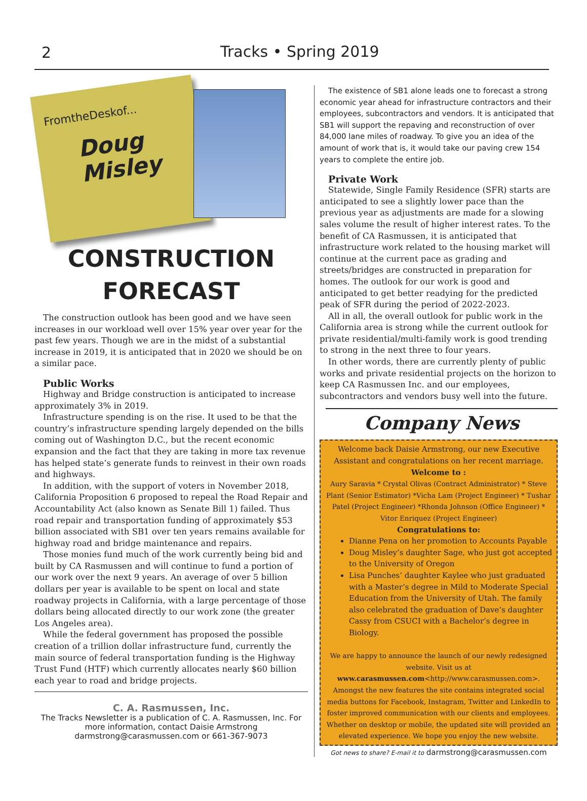2 Tracks • Spring 2019
FromtheDeskof...
Doug
Misley
CONSTRUCTION
FORECAST
The construction outlook has been good and we have seen increases in our workload well over 15% year over year for the past few years. Though we are in the midst of a substantial increase in 2019, it is anticipated that in 2020 we should be on a similar pace.
Public Works
Highway and Bridge construction is anticipated to increase approximately 3% in 2019.
Infrastructure spending is on the rise. It used to be that the country’s infrastructure spending largely depended on the bills coming out of Washington D.C., but the recent economic expansion and the fact that they are taking in more tax revenue has helped state’s generate funds to reinvest in their own roads and highways.
In addition, with the support of voters in November 2018, California Proposition 6 proposed to repeal the Road Repair and Accountability Act (also known as Senate Bill 1) failed. Thus road repair and transportation funding of approximately $53 billion associated with SB1 over ten years remains available for highway road and bridge maintenance and repairs.
Those monies fund much of the work currently being bid and built by CA Rasmussen and will continue to fund a portion of our work over the next 9 years. An average of over 5 billion dollars per year is available to be spent on local and state roadway projects in California, with a large percentage of those dollars being allocated directly to our work zone (the greater Los Angeles area).
While the federal government has proposed the possible creation of a trillion dollar infrastructure fund, currently the main source of federal transportation funding is the Highway Trust Fund (HTF) which currently allocates nearly $60 billion each year to road and bridge projects.
C. A. Rasmussen, Inc.
The Tracks Newsletter is a publication of C. A. Rasmussen, Inc. For more information, contact Daisie Armstrong darmstrong@carasmussen.com or 661-367-9073
The existence of SB1 alone leads one to forecast a strong economic year ahead for infrastructure contractors and their employees, subcontractors and vendors. It is anticipated that SB1 will support the repaving and reconstruction of over 84,000 lane miles of roadway. To give you an idea of the amount of work that is, it would take our paving crew 154 years to complete the entire job.
Private Work
Statewide, Single Family Residence (SFR) starts are anticipated to see a slightly lower pace than the previous year as adjustments are made for a slowing sales volume the result of higher interest rates. To the benefit of CA Rasmussen, it is anticipated that infrastructure work related to the housing market will continue at the current pace as grading and streets/bridges are constructed in preparation for homes. The outlook for our work is good and anticipated to get better readying for the predicted peak of SFR during the period of 2022-2023.
All in all, the overall outlook for public work in the California area is strong while the current outlook for private residential/multi-family work is good trending to strong in the next three to four years.
In other words, there are currently plenty of public works and private residential projects on the horizon to keep CA Rasmussen Inc. and our employees, subcontractors and vendors busy well into the future.
Company News
Welcome back Daisie Armstrong, our new Executive Assistant and congratulations on her recent marriage.
Welcome to :
Aury Saravia * Crystal Olivas (Contract Administrator) * Steve Plant (Senior Estimator) *Vicha Lam (Project Engineer) * Tushar Patel (Project Engineer) *Rhonda Johnson (Office Engineer) * Vitor Enriquez (Project Engineer)
Congratulations to:
Dianne Pena on her promotion to Accounts Payable
Doug Misley’s daughter Sage, who just got accepted to the University of Oregon
Lisa Punches’ daughter Kaylee who just graduated with a Master’s degree in Mild to Moderate Special Education from the University of Utah. The family also celebrated the graduation of Dave’s daughter Cassy from CSUCI with a Bachelor’s degree in Biology.
We are happy to announce the launch of our newly redesigned website. Visit us at www.carasmussen.com<http://www.carasmussen.com>. Amongst the new features the site contains integrated social media buttons for Facebook, Instagram, Twitter and LinkedIn to foster improved communication with our clients and employees. Whether on desktop or mobile, the updated site will provided an elevated experience. We hope you enjoy the new website.
Got news to share? E-mail it to darmstrong@carasmussen.com